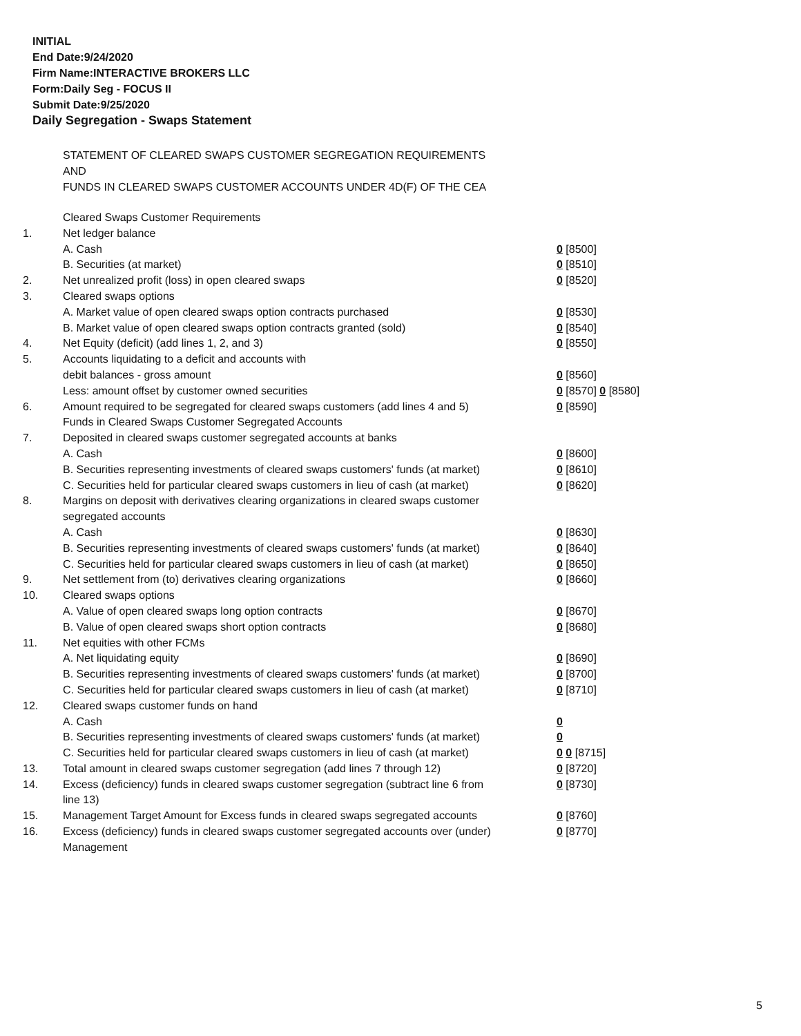INITIAL
End Date:9/24/2020
Firm Name:INTERACTIVE BROKERS LLC
Form:Daily Seg - FOCUS II
Submit Date:9/25/2020
Daily Segregation - Swaps Statement
STATEMENT OF CLEARED SWAPS CUSTOMER SEGREGATION REQUIREMENTS
AND
FUNDS IN CLEARED SWAPS CUSTOMER ACCOUNTS UNDER 4D(F) OF THE CEA
| | Cleared Swaps Customer Requirements | |
| 1. | Net ledger balance | |
| | A. Cash | 0 [8500] |
| | B. Securities (at market) | 0 [8510] |
| 2. | Net unrealized profit (loss) in open cleared swaps | 0 [8520] |
| 3. | Cleared swaps options | |
| | A. Market value of open cleared swaps option contracts purchased | 0 [8530] |
| | B. Market value of open cleared swaps option contracts granted (sold) | 0 [8540] |
| 4. | Net Equity (deficit) (add lines 1, 2, and 3) | 0 [8550] |
| 5. | Accounts liquidating to a deficit and accounts with | |
| | debit balances - gross amount | 0 [8560] |
| | Less: amount offset by customer owned securities | 0 [8570] 0 [8580] |
| 6. | Amount required to be segregated for cleared swaps customers (add lines 4 and 5) | 0 [8590] |
| | Funds in Cleared Swaps Customer Segregated Accounts | |
| 7. | Deposited in cleared swaps customer segregated accounts at banks | |
| | A. Cash | 0 [8600] |
| | B. Securities representing investments of cleared swaps customers' funds (at market) | 0 [8610] |
| | C. Securities held for particular cleared swaps customers in lieu of cash (at market) | 0 [8620] |
| 8. | Margins on deposit with derivatives clearing organizations in cleared swaps customer segregated accounts | |
| | A. Cash | 0 [8630] |
| | B. Securities representing investments of cleared swaps customers' funds (at market) | 0 [8640] |
| | C. Securities held for particular cleared swaps customers in lieu of cash (at market) | 0 [8650] |
| 9. | Net settlement from (to) derivatives clearing organizations | 0 [8660] |
| 10. | Cleared swaps options | |
| | A. Value of open cleared swaps long option contracts | 0 [8670] |
| | B. Value of open cleared swaps short option contracts | 0 [8680] |
| 11. | Net equities with other FCMs | |
| | A. Net liquidating equity | 0 [8690] |
| | B. Securities representing investments of cleared swaps customers' funds (at market) | 0 [8700] |
| | C. Securities held for particular cleared swaps customers in lieu of cash (at market) | 0 [8710] |
| 12. | Cleared swaps customer funds on hand | |
| | A. Cash | 0 |
| | B. Securities representing investments of cleared swaps customers' funds (at market) | 0 |
| | C. Securities held for particular cleared swaps customers in lieu of cash (at market) | 0 0 [8715] |
| 13. | Total amount in cleared swaps customer segregation (add lines 7 through 12) | 0 [8720] |
| 14. | Excess (deficiency) funds in cleared swaps customer segregation (subtract line 6 from line 13) | 0 [8730] |
| 15. | Management Target Amount for Excess funds in cleared swaps segregated accounts | 0 [8760] |
| 16. | Excess (deficiency) funds in cleared swaps customer segregated accounts over (under) Management | 0 [8770] |
5